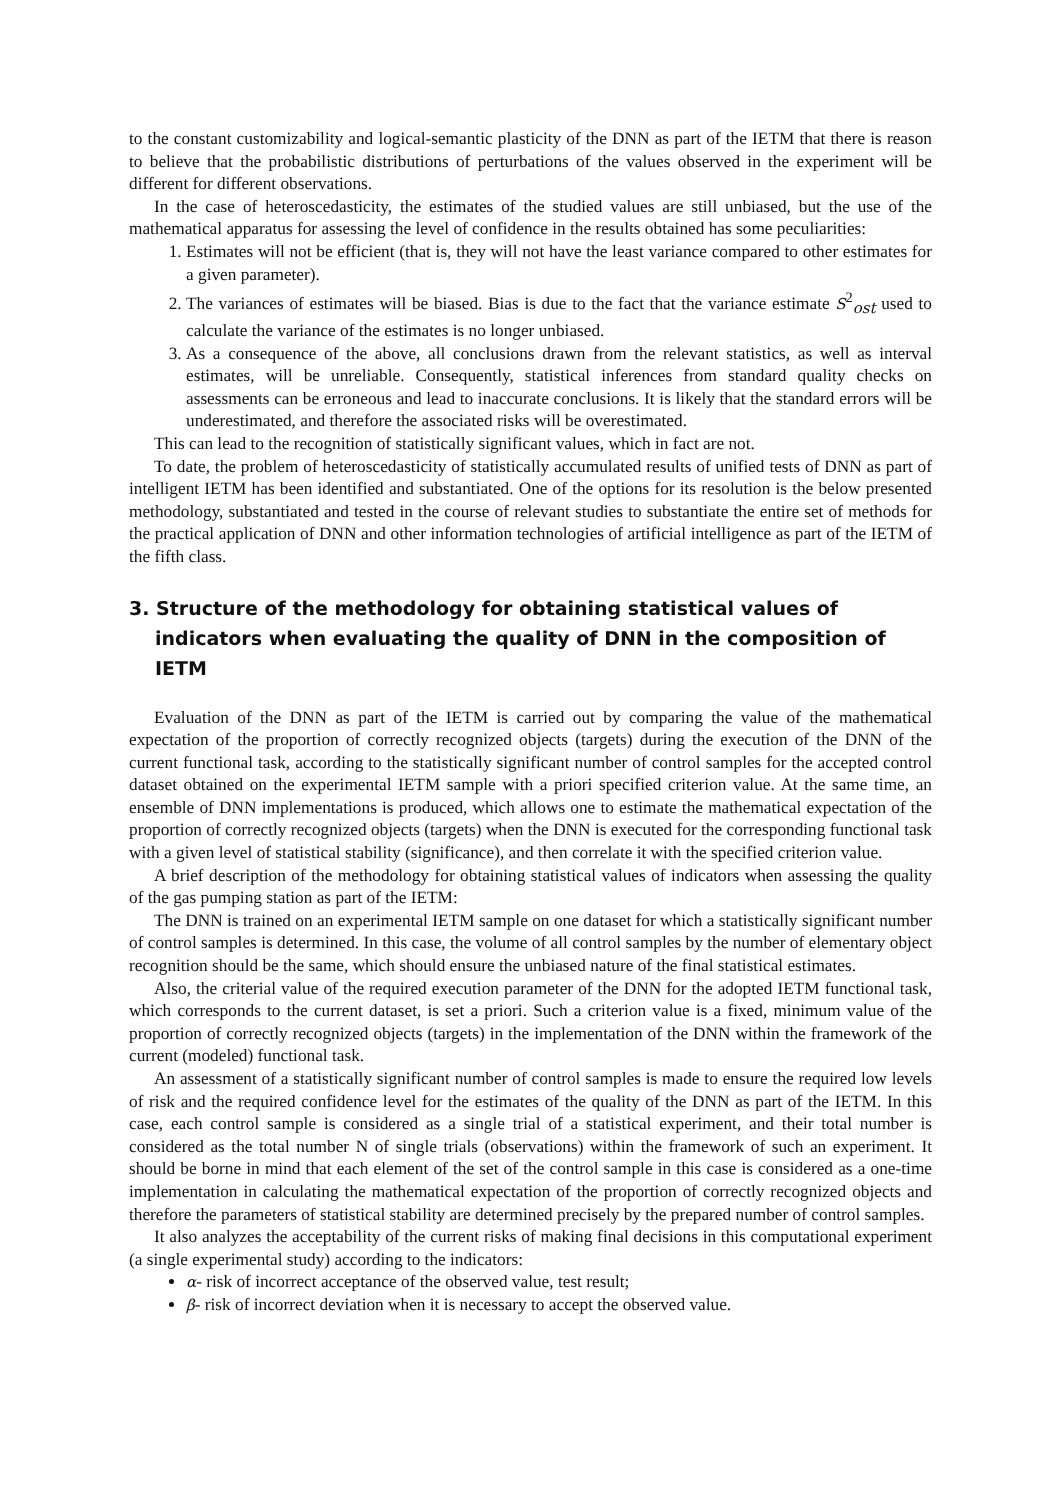to the constant customizability and logical-semantic plasticity of the DNN as part of the IETM that there is reason to believe that the probabilistic distributions of perturbations of the values observed in the experiment will be different for different observations.
In the case of heteroscedasticity, the estimates of the studied values are still unbiased, but the use of the mathematical apparatus for assessing the level of confidence in the results obtained has some peculiarities:
1. Estimates will not be efficient (that is, they will not have the least variance compared to other estimates for a given parameter).
2. The variances of estimates will be biased. Bias is due to the fact that the variance estimate S<sup>2</sup><sub>ost</sub> used to calculate the variance of the estimates is no longer unbiased.
3. As a consequence of the above, all conclusions drawn from the relevant statistics, as well as interval estimates, will be unreliable. Consequently, statistical inferences from standard quality checks on assessments can be erroneous and lead to inaccurate conclusions. It is likely that the standard errors will be underestimated, and therefore the associated risks will be overestimated.
This can lead to the recognition of statistically significant values, which in fact are not.
To date, the problem of heteroscedasticity of statistically accumulated results of unified tests of DNN as part of intelligent IETM has been identified and substantiated. One of the options for its resolution is the below presented methodology, substantiated and tested in the course of relevant studies to substantiate the entire set of methods for the practical application of DNN and other information technologies of artificial intelligence as part of the IETM of the fifth class.
3. Structure of the methodology for obtaining statistical values of indicators when evaluating the quality of DNN in the composition of IETM
Evaluation of the DNN as part of the IETM is carried out by comparing the value of the mathematical expectation of the proportion of correctly recognized objects (targets) during the execution of the DNN of the current functional task, according to the statistically significant number of control samples for the accepted control dataset obtained on the experimental IETM sample with a priori specified criterion value. At the same time, an ensemble of DNN implementations is produced, which allows one to estimate the mathematical expectation of the proportion of correctly recognized objects (targets) when the DNN is executed for the corresponding functional task with a given level of statistical stability (significance), and then correlate it with the specified criterion value.
A brief description of the methodology for obtaining statistical values of indicators when assessing the quality of the gas pumping station as part of the IETM:
The DNN is trained on an experimental IETM sample on one dataset for which a statistically significant number of control samples is determined. In this case, the volume of all control samples by the number of elementary object recognition should be the same, which should ensure the unbiased nature of the final statistical estimates.
Also, the criterial value of the required execution parameter of the DNN for the adopted IETM functional task, which corresponds to the current dataset, is set a priori. Such a criterion value is a fixed, minimum value of the proportion of correctly recognized objects (targets) in the implementation of the DNN within the framework of the current (modeled) functional task.
An assessment of a statistically significant number of control samples is made to ensure the required low levels of risk and the required confidence level for the estimates of the quality of the DNN as part of the IETM. In this case, each control sample is considered as a single trial of a statistical experiment, and their total number is considered as the total number N of single trials (observations) within the framework of such an experiment. It should be borne in mind that each element of the set of the control sample in this case is considered as a one-time implementation in calculating the mathematical expectation of the proportion of correctly recognized objects and therefore the parameters of statistical stability are determined precisely by the prepared number of control samples.
It also analyzes the acceptability of the current risks of making final decisions in this computational experiment (a single experimental study) according to the indicators:
α- risk of incorrect acceptance of the observed value, test result;
β- risk of incorrect deviation when it is necessary to accept the observed value.